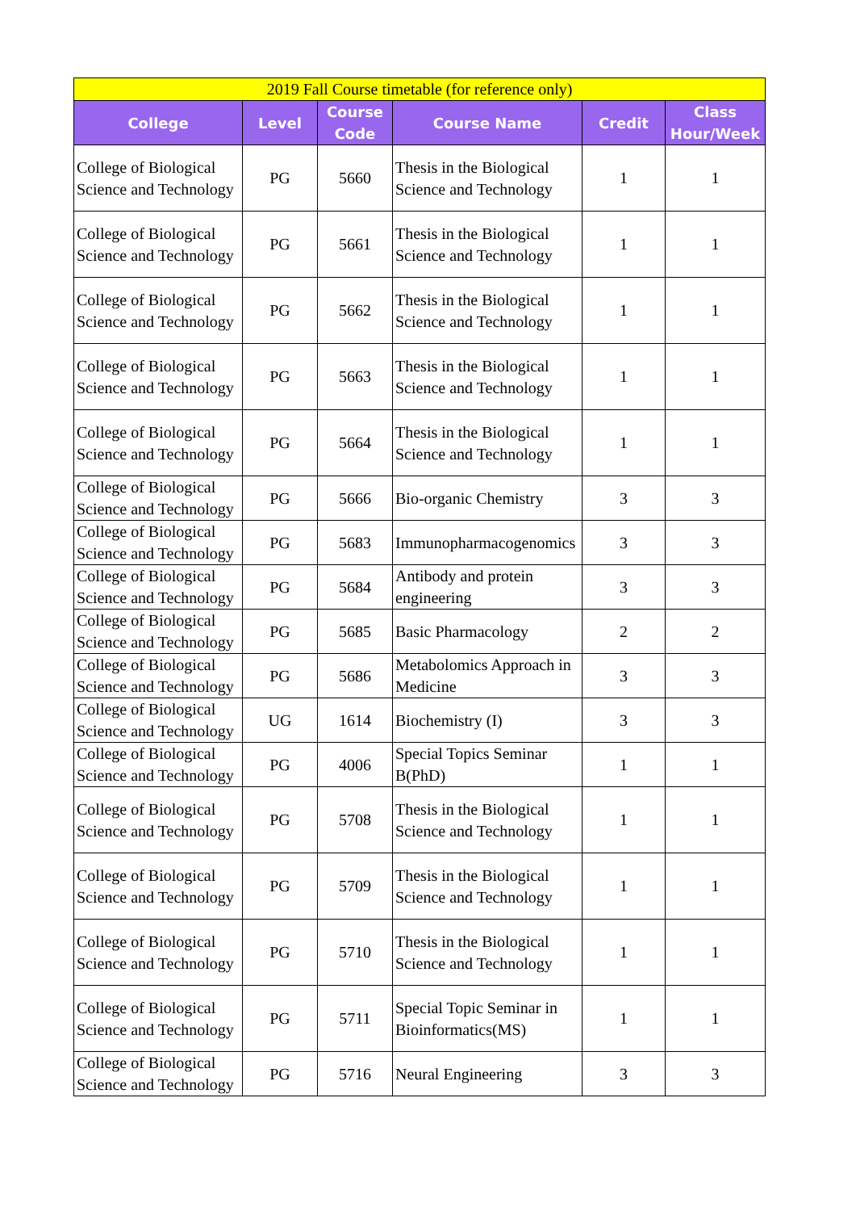| 2019 Fall Course timetable (for reference only) | | | | | |
| College | Level | Course Code | Course Name | Credit | Class Hour/Week |
| College of Biological Science and Technology | PG | 5660 | Thesis in the Biological Science and Technology | 1 | 1 |
| College of Biological Science and Technology | PG | 5661 | Thesis in the Biological Science and Technology | 1 | 1 |
| College of Biological Science and Technology | PG | 5662 | Thesis in the Biological Science and Technology | 1 | 1 |
| College of Biological Science and Technology | PG | 5663 | Thesis in the Biological Science and Technology | 1 | 1 |
| College of Biological Science and Technology | PG | 5664 | Thesis in the Biological Science and Technology | 1 | 1 |
| College of Biological Science and Technology | PG | 5666 | Bio-organic Chemistry | 3 | 3 |
| College of Biological Science and Technology | PG | 5683 | Immunopharmacogenomics | 3 | 3 |
| College of Biological Science and Technology | PG | 5684 | Antibody and protein engineering | 3 | 3 |
| College of Biological Science and Technology | PG | 5685 | Basic Pharmacology | 2 | 2 |
| College of Biological Science and Technology | PG | 5686 | Metabolomics Approach in Medicine | 3 | 3 |
| College of Biological Science and Technology | UG | 1614 | Biochemistry (I) | 3 | 3 |
| College of Biological Science and Technology | PG | 4006 | Special Topics Seminar B(PhD) | 1 | 1 |
| College of Biological Science and Technology | PG | 5708 | Thesis in the Biological Science and Technology | 1 | 1 |
| College of Biological Science and Technology | PG | 5709 | Thesis in the Biological Science and Technology | 1 | 1 |
| College of Biological Science and Technology | PG | 5710 | Thesis in the Biological Science and Technology | 1 | 1 |
| College of Biological Science and Technology | PG | 5711 | Special Topic Seminar in Bioinformatics(MS) | 1 | 1 |
| College of Biological Science and Technology | PG | 5716 | Neural Engineering | 3 | 3 |